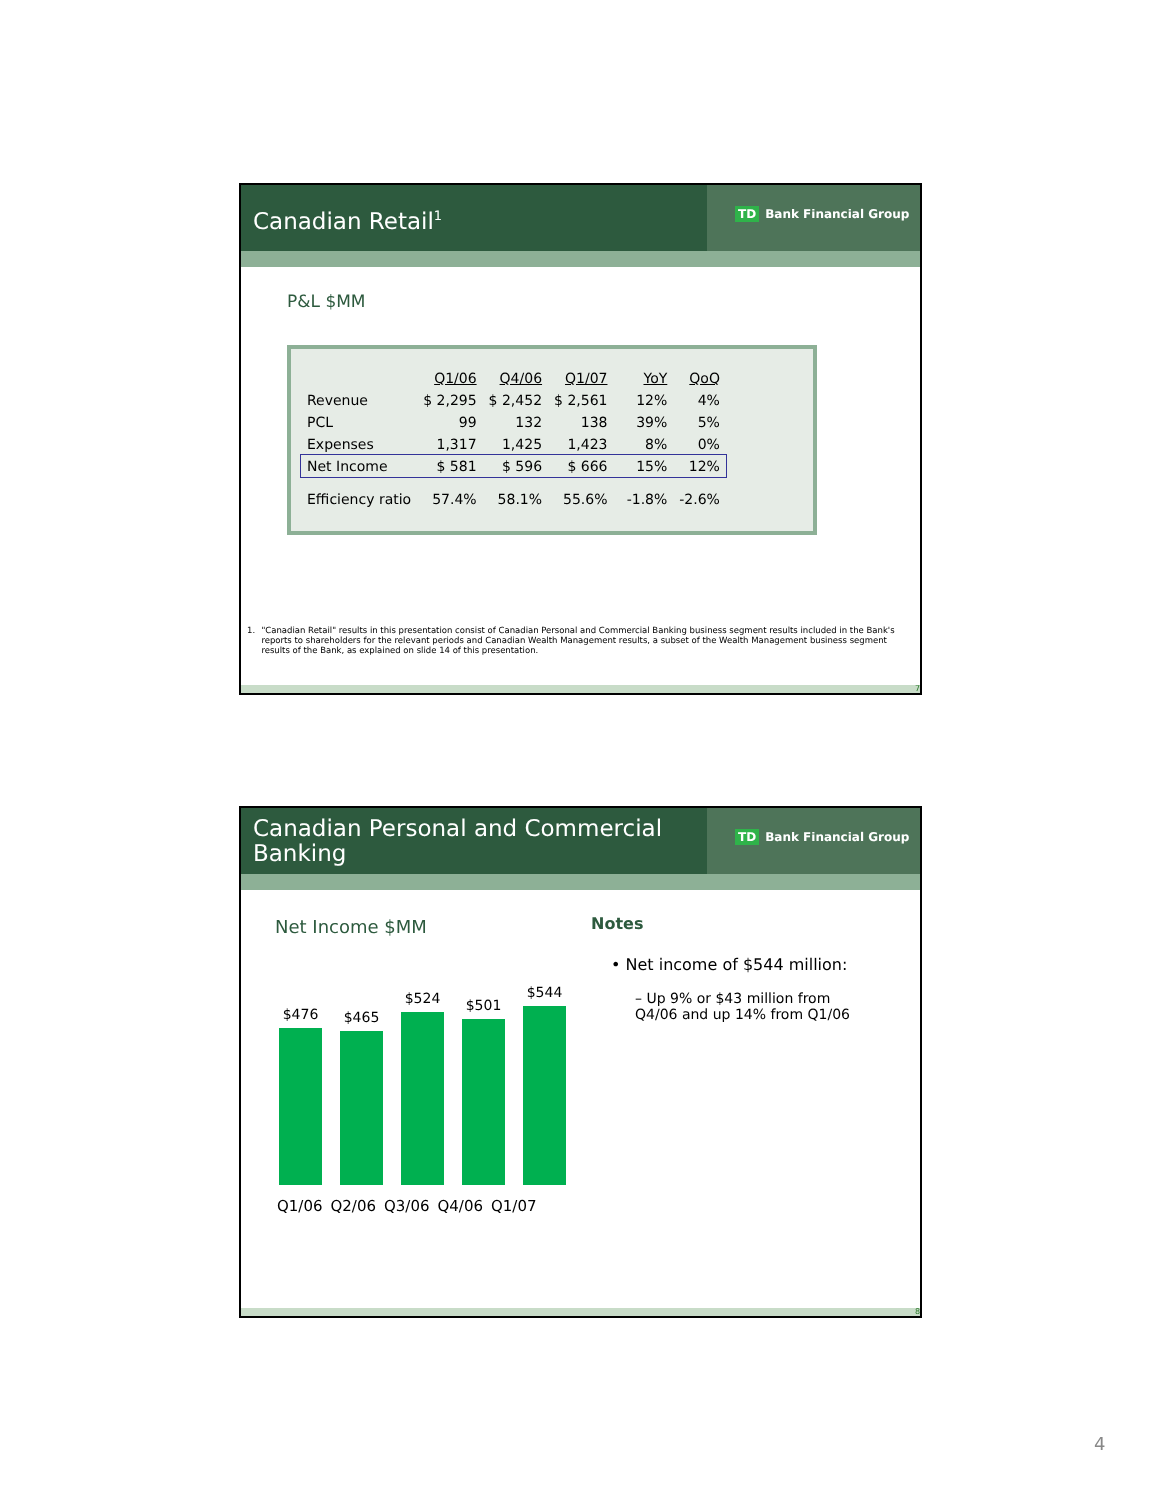Canadian Retail<sup>1</sup>
TD Bank Financial Group
P&L $MM
| | Q1/06 | Q4/06 | Q1/07 | YoY | QoQ |
| --- | --- | --- | --- | --- | --- |
| Revenue | $ 2,295 | $ 2,452 | $ 2,561 | 12% | 4% |
| PCL | 99 | 132 | 138 | 39% | 5% |
| Expenses | 1,317 | 1,425 | 1,423 | 8% | 0% |
| Net Income | $ 581 | $ 596 | $ 666 | 15% | 12% |
| Efficiency ratio | 57.4% | 58.1% | 55.6% | -1.8% | -2.6% |
1. "Canadian Retail" results in this presentation consist of Canadian Personal and Commercial Banking business segment results included in the Bank's reports to shareholders for the relevant periods and Canadian Wealth Management results, a subset of the Wealth Management business segment results of the Bank, as explained on slide 14 of this presentation.
7
Canadian Personal and Commercial Banking
TD Bank Financial Group
Net Income $MM
$476
$465
$524
$501
$544
Q1/06 Q2/06 Q3/06 Q4/06 Q1/07
Notes
• Net income of $544 million:
– Up 9% or $43 million from Q4/06 and up 14% from Q1/06
8
4